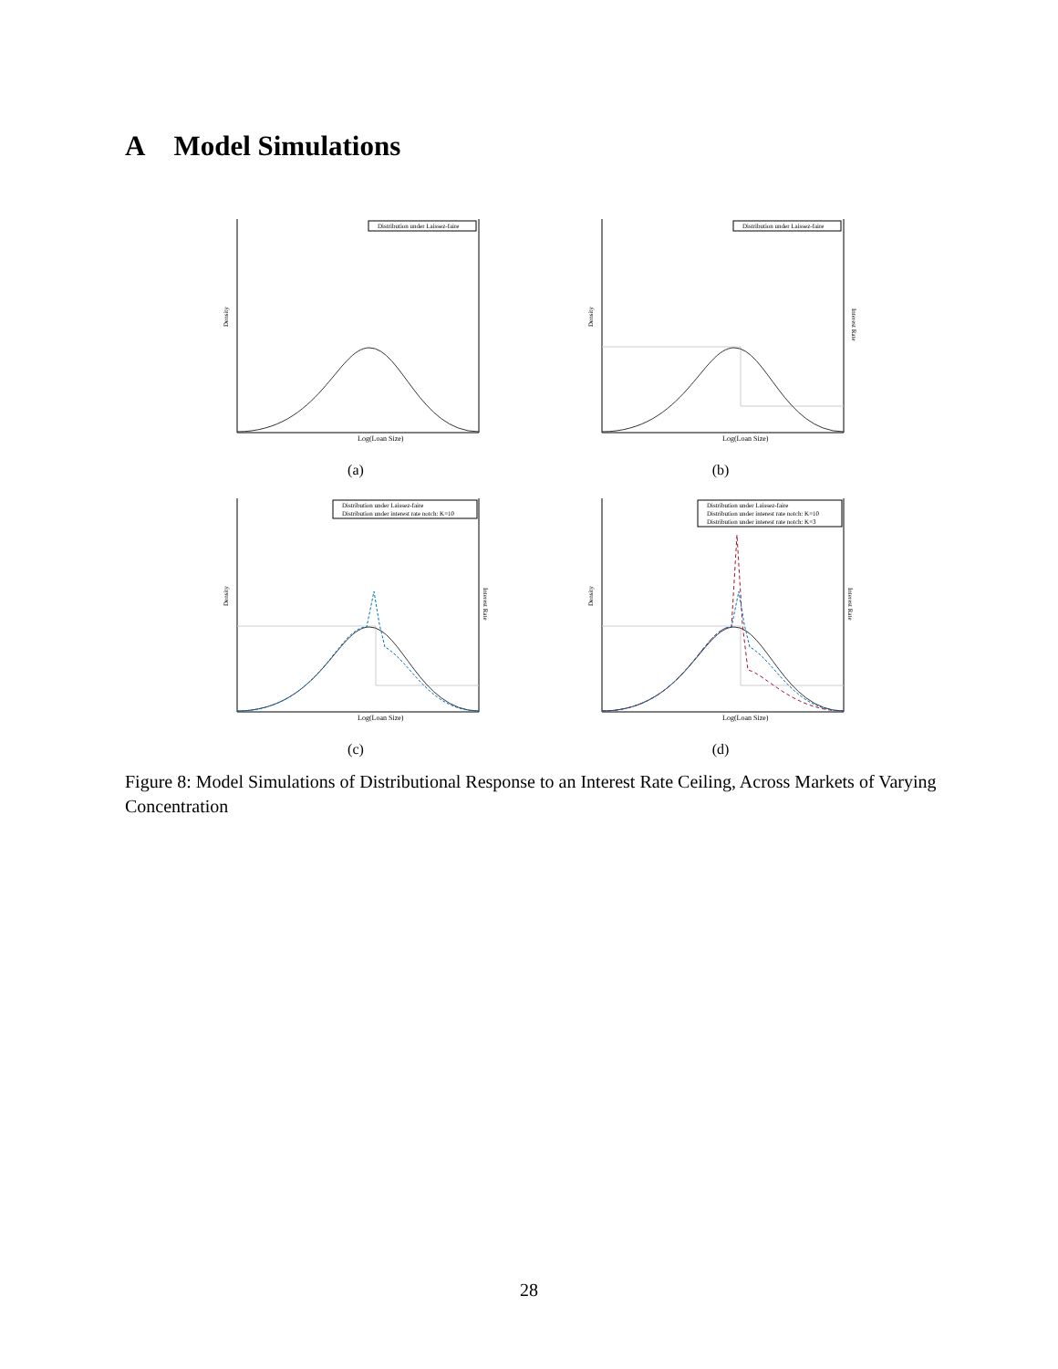A Model Simulations
Distribution under Laissez-faire
Density
Log(Loan Size)
(a)
Distribution under Laissez-faire
Density
Interest Rate
Log(Loan Size)
(b)
Distribution under Laissez-faire
Distribution under interest rate notch: K=10
Density
Interest Rate
Log(Loan Size)
(c)
Distribution under Laissez-faire
Distribution under interest rate notch: K=10
Distribution under interest rate notch: K=3
Density
Interest Rate
Log(Loan Size)
(d)
Figure 8: Model Simulations of Distributional Response to an Interest Rate Ceiling, Across Markets of Varying Concentration
28